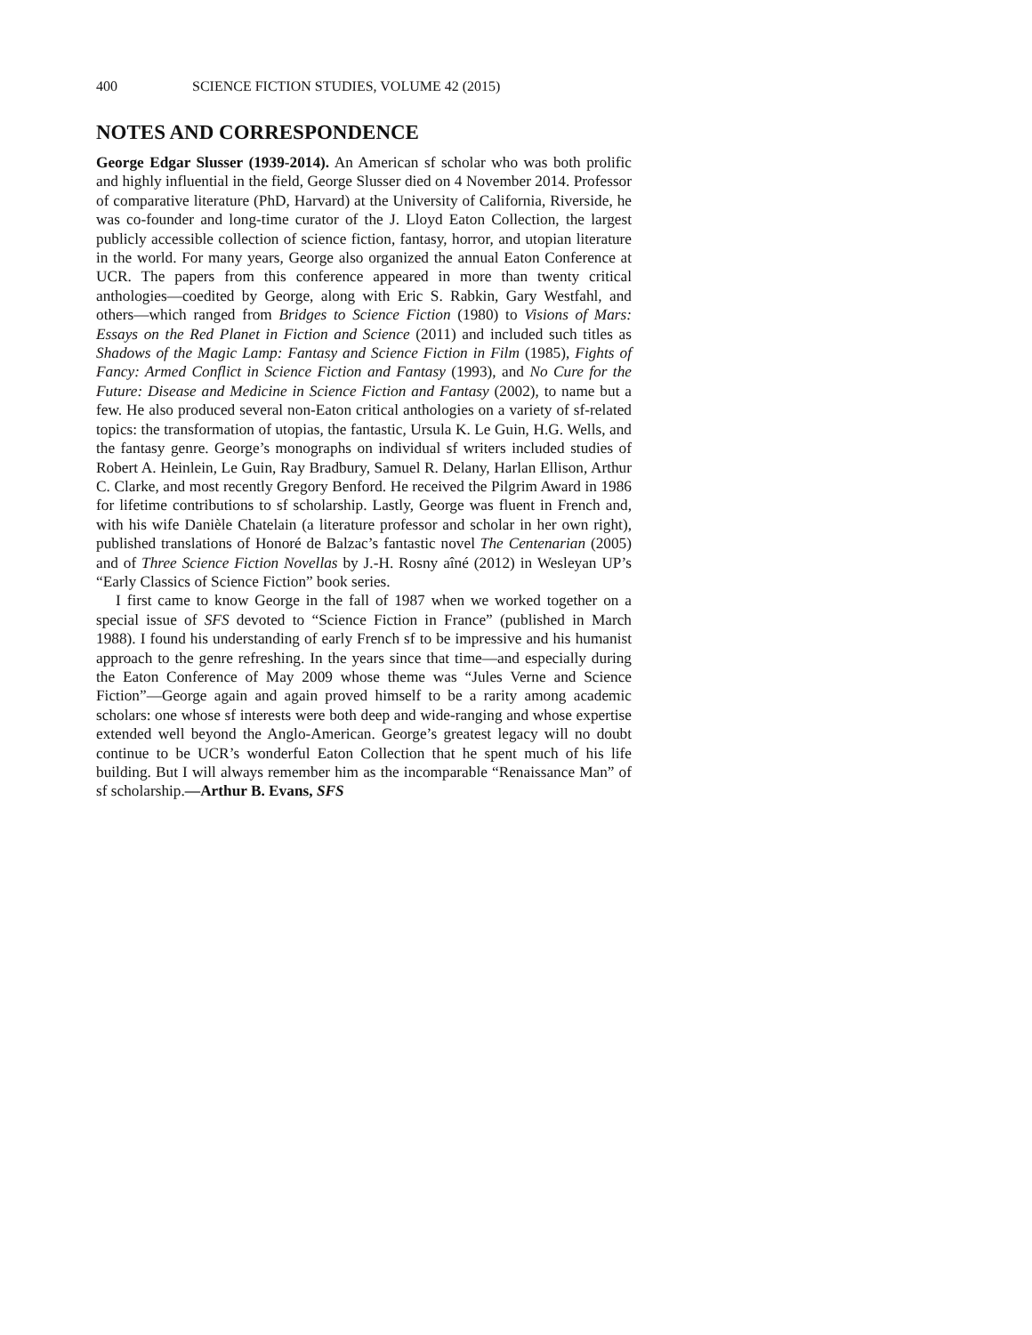400 SCIENCE FICTION STUDIES, VOLUME 42 (2015)
NOTES AND CORRESPONDENCE
George Edgar Slusser (1939-2014). An American sf scholar who was both prolific and highly influential in the field, George Slusser died on 4 November 2014. Professor of comparative literature (PhD, Harvard) at the University of California, Riverside, he was co-founder and long-time curator of the J. Lloyd Eaton Collection, the largest publicly accessible collection of science fiction, fantasy, horror, and utopian literature in the world. For many years, George also organized the annual Eaton Conference at UCR. The papers from this conference appeared in more than twenty critical anthologies—coedited by George, along with Eric S. Rabkin, Gary Westfahl, and others—which ranged from Bridges to Science Fiction (1980) to Visions of Mars: Essays on the Red Planet in Fiction and Science (2011) and included such titles as Shadows of the Magic Lamp: Fantasy and Science Fiction in Film (1985), Fights of Fancy: Armed Conflict in Science Fiction and Fantasy (1993), and No Cure for the Future: Disease and Medicine in Science Fiction and Fantasy (2002), to name but a few. He also produced several non-Eaton critical anthologies on a variety of sf-related topics: the transformation of utopias, the fantastic, Ursula K. Le Guin, H.G. Wells, and the fantasy genre. George’s monographs on individual sf writers included studies of Robert A. Heinlein, Le Guin, Ray Bradbury, Samuel R. Delany, Harlan Ellison, Arthur C. Clarke, and most recently Gregory Benford. He received the Pilgrim Award in 1986 for lifetime contributions to sf scholarship. Lastly, George was fluent in French and, with his wife Danièle Chatelain (a literature professor and scholar in her own right), published translations of Honoré de Balzac’s fantastic novel The Centenarian (2005) and of Three Science Fiction Novellas by J.-H. Rosny aîné (2012) in Wesleyan UP’s “Early Classics of Science Fiction” book series.
I first came to know George in the fall of 1987 when we worked together on a special issue of SFS devoted to “Science Fiction in France” (published in March 1988). I found his understanding of early French sf to be impressive and his humanist approach to the genre refreshing. In the years since that time—and especially during the Eaton Conference of May 2009 whose theme was “Jules Verne and Science Fiction”—George again and again proved himself to be a rarity among academic scholars: one whose sf interests were both deep and wide-ranging and whose expertise extended well beyond the Anglo-American. George’s greatest legacy will no doubt continue to be UCR’s wonderful Eaton Collection that he spent much of his life building. But I will always remember him as the incomparable “Renaissance Man” of sf scholarship.—Arthur B. Evans, SFS